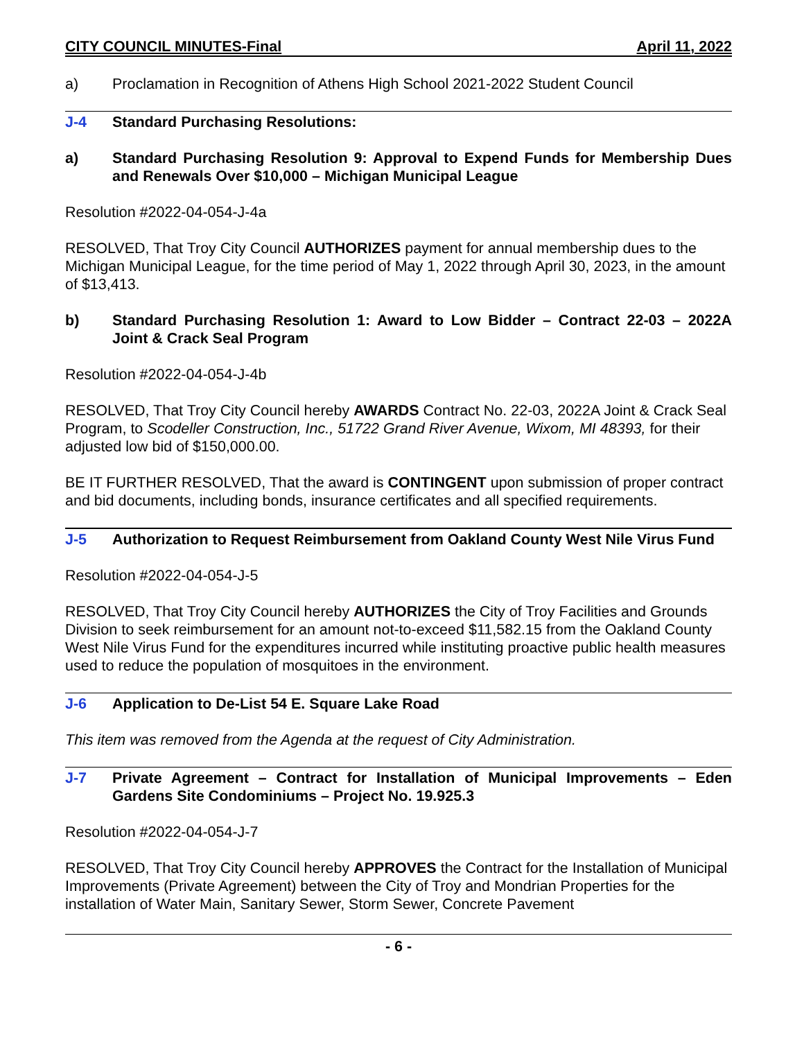CITY COUNCIL MINUTES-Final April 11, 2022
a) Proclamation in Recognition of Athens High School 2021-2022 Student Council
J-4 Standard Purchasing Resolutions:
a) Standard Purchasing Resolution 9: Approval to Expend Funds for Membership Dues and Renewals Over $10,000 – Michigan Municipal League
Resolution #2022-04-054-J-4a
RESOLVED, That Troy City Council AUTHORIZES payment for annual membership dues to the Michigan Municipal League, for the time period of May 1, 2022 through April 30, 2023, in the amount of $13,413.
b) Standard Purchasing Resolution 1: Award to Low Bidder – Contract 22-03 – 2022A Joint & Crack Seal Program
Resolution #2022-04-054-J-4b
RESOLVED, That Troy City Council hereby AWARDS Contract No. 22-03, 2022A Joint & Crack Seal Program, to Scodeller Construction, Inc., 51722 Grand River Avenue, Wixom, MI 48393, for their adjusted low bid of $150,000.00.
BE IT FURTHER RESOLVED, That the award is CONTINGENT upon submission of proper contract and bid documents, including bonds, insurance certificates and all specified requirements.
J-5 Authorization to Request Reimbursement from Oakland County West Nile Virus Fund
Resolution #2022-04-054-J-5
RESOLVED, That Troy City Council hereby AUTHORIZES the City of Troy Facilities and Grounds Division to seek reimbursement for an amount not-to-exceed $11,582.15 from the Oakland County West Nile Virus Fund for the expenditures incurred while instituting proactive public health measures used to reduce the population of mosquitoes in the environment.
J-6 Application to De-List 54 E. Square Lake Road
This item was removed from the Agenda at the request of City Administration.
J-7 Private Agreement – Contract for Installation of Municipal Improvements – Eden Gardens Site Condominiums – Project No. 19.925.3
Resolution #2022-04-054-J-7
RESOLVED, That Troy City Council hereby APPROVES the Contract for the Installation of Municipal Improvements (Private Agreement) between the City of Troy and Mondrian Properties for the installation of Water Main, Sanitary Sewer, Storm Sewer, Concrete Pavement
- 6 -